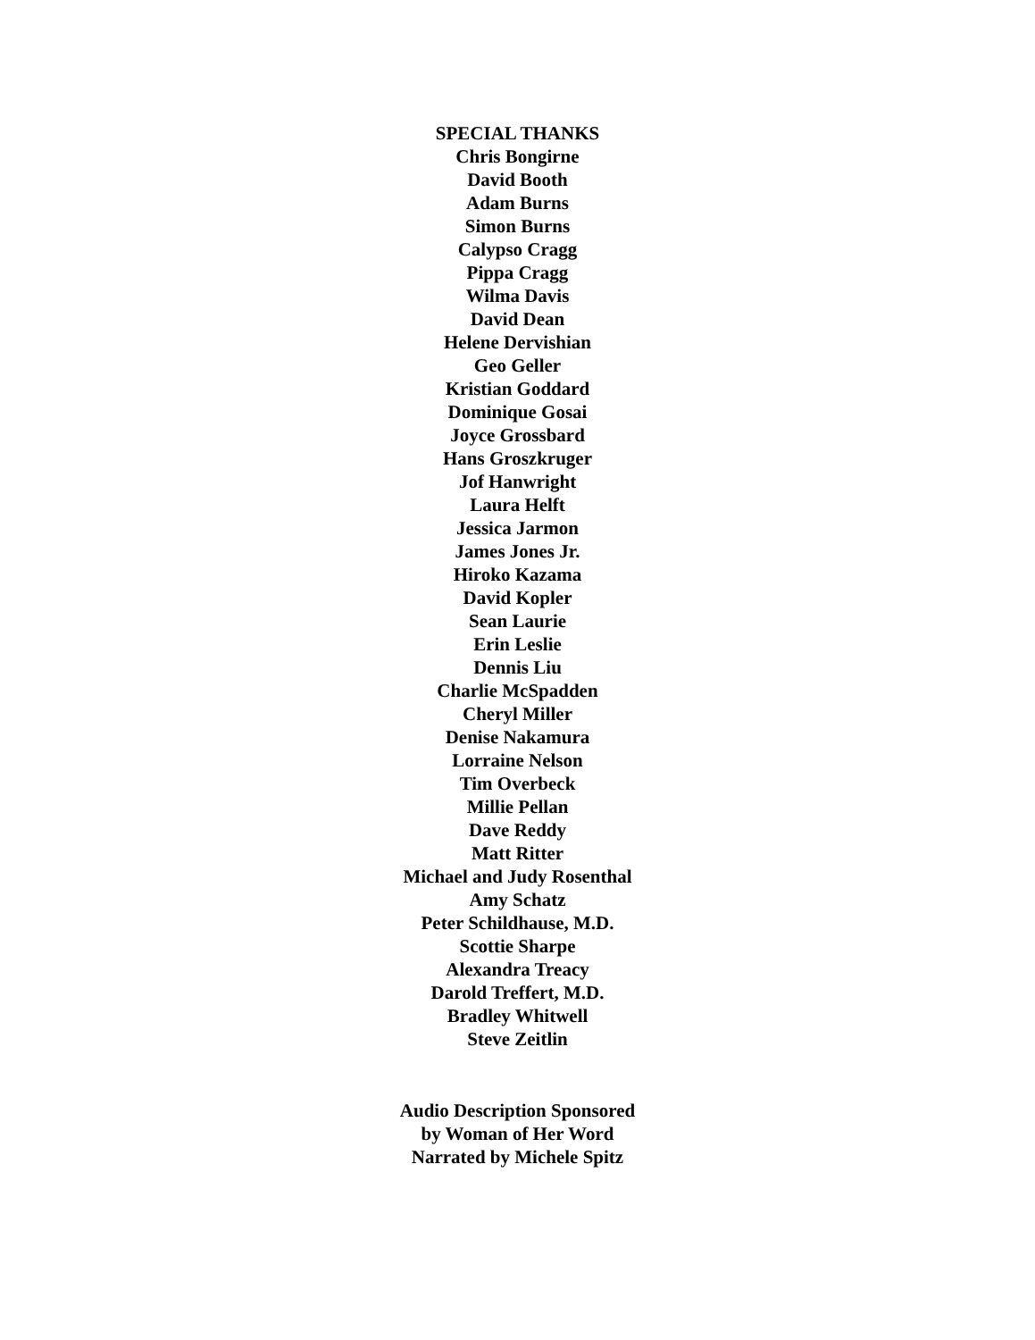SPECIAL THANKS
Chris Bongirne
David Booth
Adam Burns
Simon Burns
Calypso Cragg
Pippa Cragg
Wilma Davis
David Dean
Helene Dervishian
Geo Geller
Kristian Goddard
Dominique Gosai
Joyce Grossbard
Hans Groszkruger
Jof Hanwright
Laura Helft
Jessica Jarmon
James Jones Jr.
Hiroko Kazama
David Kopler
Sean Laurie
Erin Leslie
Dennis Liu
Charlie McSpadden
Cheryl Miller
Denise Nakamura
Lorraine Nelson
Tim Overbeck
Millie Pellan
Dave Reddy
Matt Ritter
Michael and Judy Rosenthal
Amy Schatz
Peter Schildhause, M.D.
Scottie Sharpe
Alexandra Treacy
Darold Treffert, M.D.
Bradley Whitwell
Steve Zeitlin
Audio Description Sponsored
by Woman of Her Word
Narrated by Michele Spitz